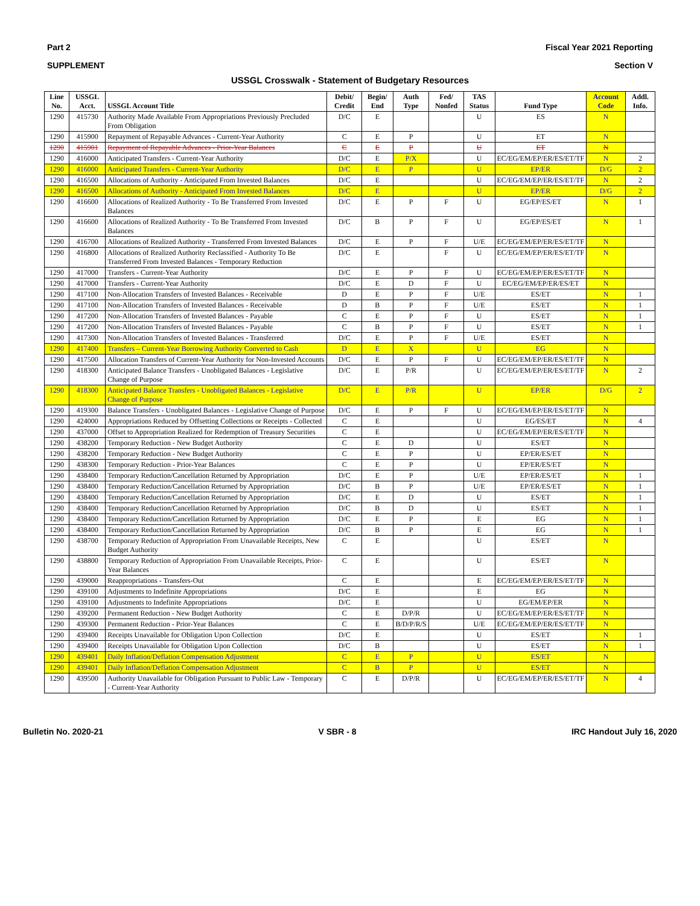Part 2 Fiscal Year 2021 Reporting
SUPPLEMENT Section V
USSGL Crosswalk - Statement of Budgetary Resources
| Line No. | USSGL Acct. | USSGL Account Title | Debit/ Credit | Begin/ End | Auth Type | Fed/ Nonfed | TAS Status | Fund Type | Account Code | Addl. Info. |
| --- | --- | --- | --- | --- | --- | --- | --- | --- | --- | --- |
| 1290 | 415730 | Authority Made Available From Appropriations Previously Precluded From Obligation | D/C | E | | | U | ES | N | |
| 1290 | 415900 | Repayment of Repayable Advances - Current-Year Authority | C | E | P | | U | ET | N | |
| 1290 | 415901 | Repayment of Repayable Advances - Prior-Year Balances | C | E | P | | U | ET | N | |
| 1290 | 416000 | Anticipated Transfers - Current-Year Authority | D/C | E | P/X | | U | EC/EG/EM/EP/ER/ES/ET/TF | N | 2 |
| 1290 | 416000 | Anticipated Transfers - Current-Year Authority | D/C | E | P | | U | EP/ER | D/G | 2 |
| 1290 | 416500 | Allocations of Authority - Anticipated From Invested Balances | D/C | E | | | U | EC/EG/EM/EP/ER/ES/ET/TF | N | 2 |
| 1290 | 416500 | Allocations of Authority - Anticipated From Invested Balances | D/C | E | | | U | EP/ER | D/G | 2 |
| 1290 | 416600 | Allocations of Realized Authority - To Be Transferred From Invested Balances | D/C | E | P | F | U | EG/EP/ES/ET | N | 1 |
| 1290 | 416600 | Allocations of Realized Authority - To Be Transferred From Invested Balances | D/C | B | P | F | U | EG/EP/ES/ET | N | 1 |
| 1290 | 416700 | Allocations of Realized Authority - Transferred From Invested Balances | D/C | E | P | F | U/E | EC/EG/EM/EP/ER/ES/ET/TF | N | |
| 1290 | 416800 | Allocations of Realized Authority Reclassified - Authority To Be Transferred From Invested Balances - Temporary Reduction | D/C | E | | F | U | EC/EG/EM/EP/ER/ES/ET/TF | N | |
| 1290 | 417000 | Transfers - Current-Year Authority | D/C | E | P | F | U | EC/EG/EM/EP/ER/ES/ET/TF | N | |
| 1290 | 417000 | Transfers - Current-Year Authority | D/C | E | D | F | U | EC/EG/EM/EP/ER/ES/ET | N | |
| 1290 | 417100 | Non-Allocation Transfers of Invested Balances - Receivable | D | E | P | F | U/E | ES/ET | N | 1 |
| 1290 | 417100 | Non-Allocation Transfers of Invested Balances - Receivable | D | B | P | F | U/E | ES/ET | N | 1 |
| 1290 | 417200 | Non-Allocation Transfers of Invested Balances - Payable | C | E | P | F | U | ES/ET | N | 1 |
| 1290 | 417200 | Non-Allocation Transfers of Invested Balances - Payable | C | B | P | F | U | ES/ET | N | 1 |
| 1290 | 417300 | Non-Allocation Transfers of Invested Balances - Transferred | D/C | E | P | F | U/E | ES/ET | N | |
| 1290 | 417400 | Transfers – Current-Year Borrowing Authority Converted to Cash | D | E | X | | U | EG | N | |
| 1290 | 417500 | Allocation Transfers of Current-Year Authority for Non-Invested Accounts | D/C | E | P | F | U | EC/EG/EM/EP/ER/ES/ET/TF | N | |
| 1290 | 418300 | Anticipated Balance Transfers - Unobligated Balances - Legislative Change of Purpose | D/C | E | P/R | | U | EC/EG/EM/EP/ER/ES/ET/TF | N | 2 |
| 1290 | 418300 | Anticipated Balance Transfers - Unobligated Balances - Legislative Change of Purpose | D/C | E | P/R | | U | EP/ER | D/G | 2 |
| 1290 | 419300 | Balance Transfers - Unobligated Balances - Legislative Change of Purpose | D/C | E | P | F | U | EC/EG/EM/EP/ER/ES/ET/TF | N | |
| 1290 | 424000 | Appropriations Reduced by Offsetting Collections or Receipts - Collected | C | E | | | U | EG/ES/ET | N | 4 |
| 1290 | 437000 | Offset to Appropriation Realized for Redemption of Treasury Securities | C | E | | | U | EC/EG/EM/EP/ER/ES/ET/TF | N | |
| 1290 | 438200 | Temporary Reduction - New Budget Authority | C | E | D | | U | ES/ET | N | |
| 1290 | 438200 | Temporary Reduction - New Budget Authority | C | E | P | | U | EP/ER/ES/ET | N | |
| 1290 | 438300 | Temporary Reduction - Prior-Year Balances | C | E | P | | U | EP/ER/ES/ET | N | |
| 1290 | 438400 | Temporary Reduction/Cancellation Returned by Appropriation | D/C | E | P | | U/E | EP/ER/ES/ET | N | 1 |
| 1290 | 438400 | Temporary Reduction/Cancellation Returned by Appropriation | D/C | B | P | | U/E | EP/ER/ES/ET | N | 1 |
| 1290 | 438400 | Temporary Reduction/Cancellation Returned by Appropriation | D/C | E | D | | U | ES/ET | N | 1 |
| 1290 | 438400 | Temporary Reduction/Cancellation Returned by Appropriation | D/C | B | D | | U | ES/ET | N | 1 |
| 1290 | 438400 | Temporary Reduction/Cancellation Returned by Appropriation | D/C | E | P | | E | EG | N | 1 |
| 1290 | 438400 | Temporary Reduction/Cancellation Returned by Appropriation | D/C | B | P | | E | EG | N | 1 |
| 1290 | 438700 | Temporary Reduction of Appropriation From Unavailable Receipts, New Budget Authority | C | E | | | U | ES/ET | N | |
| 1290 | 438800 | Temporary Reduction of Appropriation From Unavailable Receipts, Prior-Year Balances | C | E | | | U | ES/ET | N | |
| 1290 | 439000 | Reappropriations - Transfers-Out | C | E | | | E | EC/EG/EM/EP/ER/ES/ET/TF | N | |
| 1290 | 439100 | Adjustments to Indefinite Appropriations | D/C | E | | | E | EG | N | |
| 1290 | 439100 | Adjustments to Indefinite Appropriations | D/C | E | | | U | EG/EM/EP/ER | N | |
| 1290 | 439200 | Permanent Reduction - New Budget Authority | C | E | D/P/R | | U | EC/EG/EM/EP/ER/ES/ET/TF | N | |
| 1290 | 439300 | Permanent Reduction - Prior-Year Balances | C | E | B/D/P/R/S | | U/E | EC/EG/EM/EP/ER/ES/ET/TF | N | |
| 1290 | 439400 | Receipts Unavailable for Obligation Upon Collection | D/C | E | | | U | ES/ET | N | 1 |
| 1290 | 439400 | Receipts Unavailable for Obligation Upon Collection | D/C | B | | | U | ES/ET | N | 1 |
| 1290 | 439401 | Daily Inflation/Deflation Compensation Adjustment | C | E | P | | U | ES/ET | N | |
| 1290 | 439401 | Daily Inflation/Deflation Compensation Adjustment | C | B | P | | U | ES/ET | N | |
| 1290 | 439500 | Authority Unavailable for Obligation Pursuant to Public Law - Temporary - Current-Year Authority | C | E | D/P/R | | U | EC/EG/EM/EP/ER/ES/ET/TF | N | 4 |
Bulletin No. 2020-21 V SBR - 8 IRC Handout July 16, 2020